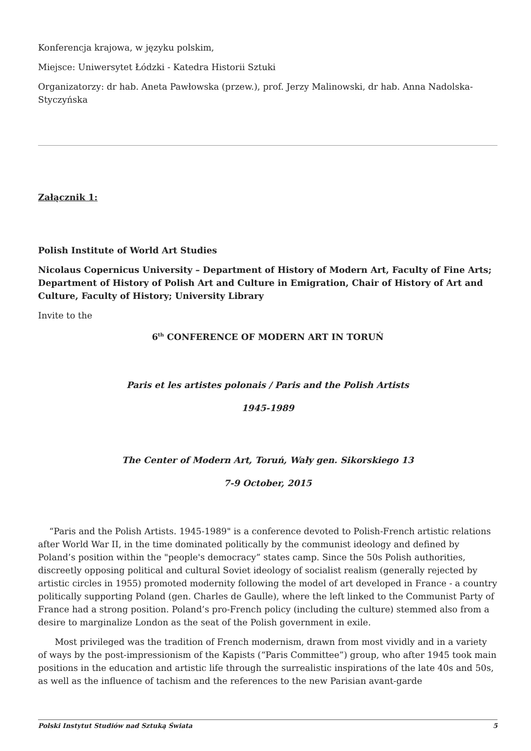Konferencja krajowa, w języku polskim,
Miejsce: Uniwersytet Łódzki - Katedra Historii Sztuki
Organizatorzy: dr hab. Aneta Pawłowska (przew.), prof. Jerzy Malinowski, dr hab. Anna Nadolska-Styczyńska
Załącznik 1:
Polish Institute of World Art Studies
Nicolaus Copernicus University – Department of History of Modern Art, Faculty of Fine Arts; Department of History of Polish Art and Culture in Emigration, Chair of History of Art and Culture, Faculty of History; University Library
Invite to the
6<sup>th</sup> CONFERENCE OF MODERN ART IN TORUŃ
Paris et les artistes polonais / Paris and the Polish Artists
1945-1989
The Center of Modern Art, Toruń, Wały gen. Sikorskiego 13
7-9 October, 2015
“Paris and the Polish Artists. 1945-1989" is a conference devoted to Polish-French artistic relations after World War II, in the time dominated politically by the communist ideology and defined by Poland’s position within the "people's democracy” states camp. Since the 50s Polish authorities, discreetly opposing political and cultural Soviet ideology of socialist realism (generally rejected by artistic circles in 1955) promoted modernity following the model of art developed in France - a country politically supporting Poland (gen. Charles de Gaulle), where the left linked to the Communist Party of France had a strong position. Poland’s pro-French policy (including the culture) stemmed also from a desire to marginalize London as the seat of the Polish government in exile.
Most privileged was the tradition of French modernism, drawn from most vividly and in a variety of ways by the post-impressionism of the Kapists (“Paris Committee”) group, who after 1945 took main positions in the education and artistic life through the surrealistic inspirations of the late 40s and 50s, as well as the influence of tachism and the references to the new Parisian avant-garde
Polski Instytut Studiów nad Sztuką Świata 5